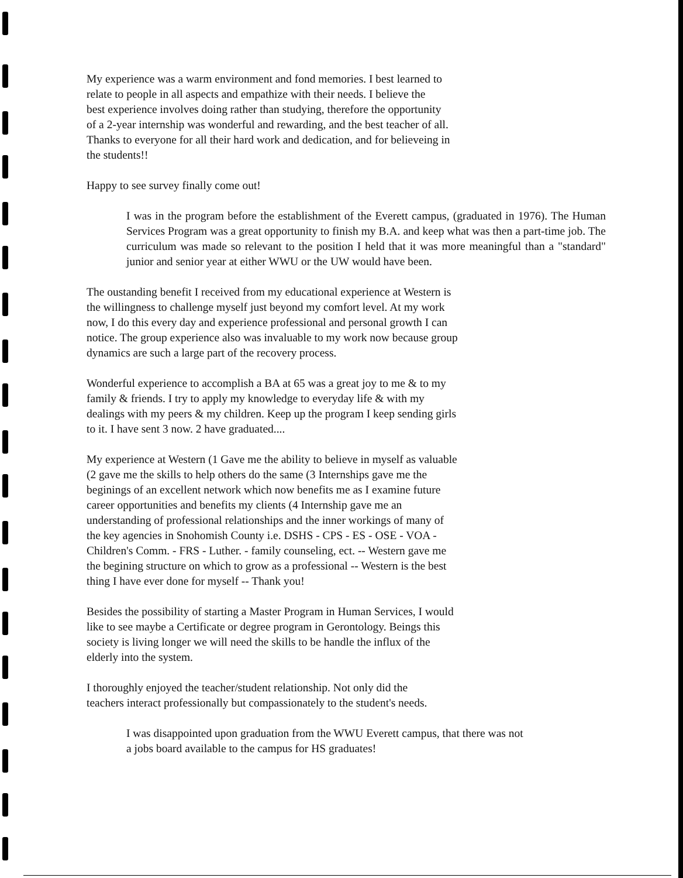My experience was a warm environment and fond memories. I best learned to relate to people in all aspects and empathize with their needs. I believe the best experience involves doing rather than studying, therefore the opportunity of a 2-year internship was wonderful and rewarding, and the best teacher of all. Thanks to everyone for all their hard work and dedication, and for believeing in the students!!
Happy to see survey finally come out!
I was in the program before the establishment of the Everett campus, (graduated in 1976). The Human Services Program was a great opportunity to finish my B.A. and keep what was then a part-time job. The curriculum was made so relevant to the position I held that it was more meaningful than a "standard" junior and senior year at either WWU or the UW would have been.
The oustanding benefit I received from my educational experience at Western is the willingness to challenge myself just beyond my comfort level. At my work now, I do this every day and experience professional and personal growth I can notice. The group experience also was invaluable to my work now because group dynamics are such a large part of the recovery process.
Wonderful experience to accomplish a BA at 65 was a great joy to me & to my family & friends. I try to apply my knowledge to everyday life & with my dealings with my peers & my children. Keep up the program I keep sending girls to it. I have sent 3 now. 2 have graduated....
My experience at Western (1 Gave me the ability to believe in myself as valuable (2 gave me the skills to help others do the same (3 Internships gave me the beginings of an excellent network which now benefits me as I examine future career opportunities and benefits my clients (4 Internship gave me an understanding of professional relationships and the inner workings of many of the key agencies in Snohomish County i.e. DSHS - CPS - ES - OSE - VOA - Children's Comm. - FRS - Luther. - family counseling, ect. -- Western gave me the begining structure on which to grow as a professional -- Western is the best thing I have ever done for myself -- Thank you!
Besides the possibility of starting a Master Program in Human Services, I would like to see maybe a Certificate or degree program in Gerontology. Beings this society is living longer we will need the skills to be handle the influx of the elderly into the system.
I thoroughly enjoyed the teacher/student relationship. Not only did the teachers interact professionally but compassionately to the student's needs.
I was disappointed upon graduation from the WWU Everett campus, that there was not a jobs board available to the campus for HS graduates!